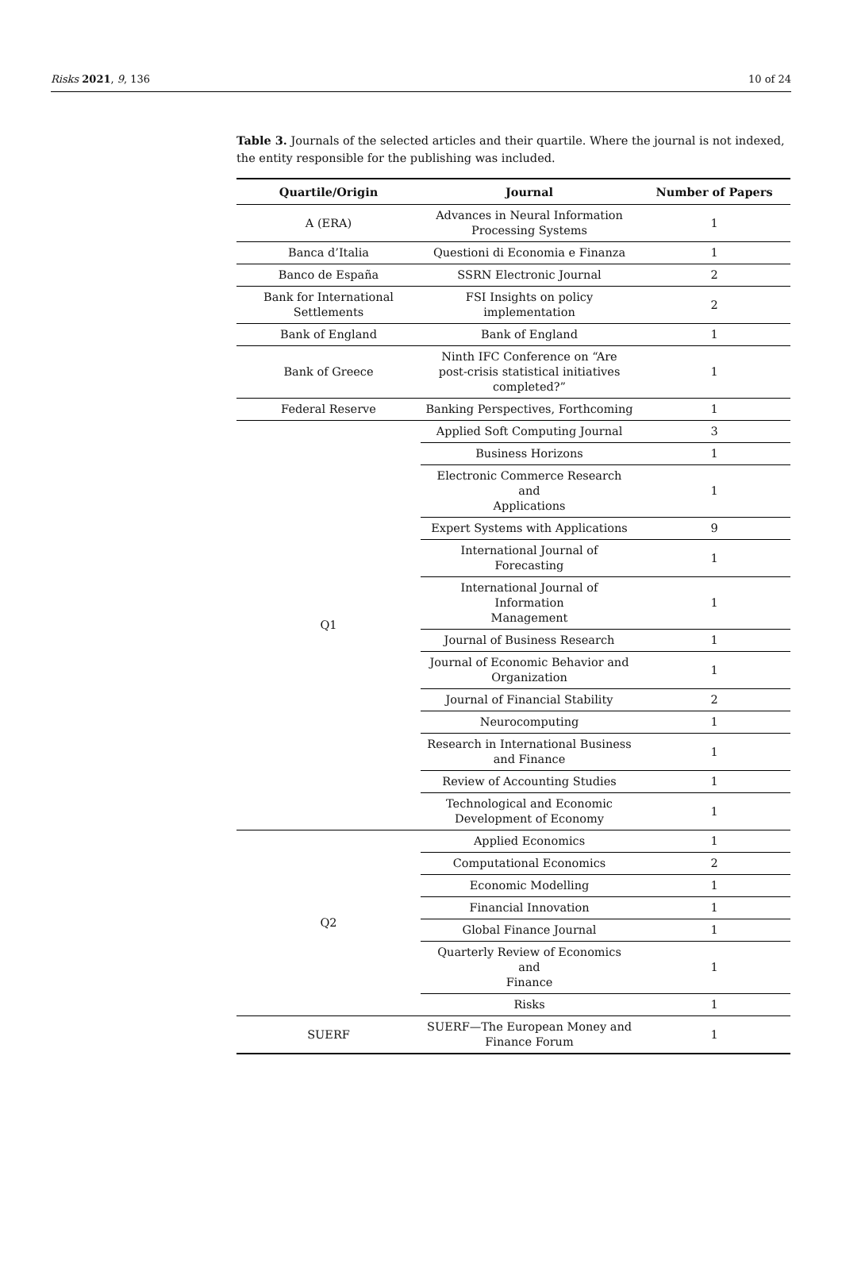Risks 2021, 9, 136 10 of 24
Table 3. Journals of the selected articles and their quartile. Where the journal is not indexed, the entity responsible for the publishing was included.
| Quartile/Origin | Journal | Number of Papers |
| --- | --- | --- |
| A (ERA) | Advances in Neural Information Processing Systems | 1 |
| Banca d’Italia | Questioni di Economia e Finanza | 1 |
| Banco de España | SSRN Electronic Journal | 2 |
| Bank for International Settlements | FSI Insights on policy implementation | 2 |
| Bank of England | Bank of England | 1 |
| Bank of Greece | Ninth IFC Conference on “Are post-crisis statistical initiatives completed?” | 1 |
| Federal Reserve | Banking Perspectives, Forthcoming | 1 |
| Q1 | Applied Soft Computing Journal | 3 |
| | Business Horizons | 1 |
| | Electronic Commerce Research and Applications | 1 |
| | Expert Systems with Applications | 9 |
| | International Journal of Forecasting | 1 |
| | International Journal of Information Management | 1 |
| | Journal of Business Research | 1 |
| | Journal of Economic Behavior and Organization | 1 |
| | Journal of Financial Stability | 2 |
| | Neurocomputing | 1 |
| | Research in International Business and Finance | 1 |
| | Review of Accounting Studies | 1 |
| | Technological and Economic Development of Economy | 1 |
| Q2 | Applied Economics | 1 |
| | Computational Economics | 2 |
| | Economic Modelling | 1 |
| | Financial Innovation | 1 |
| | Global Finance Journal | 1 |
| | Quarterly Review of Economics and Finance | 1 |
| | Risks | 1 |
| SUERF | SUERF—The European Money and Finance Forum | 1 |